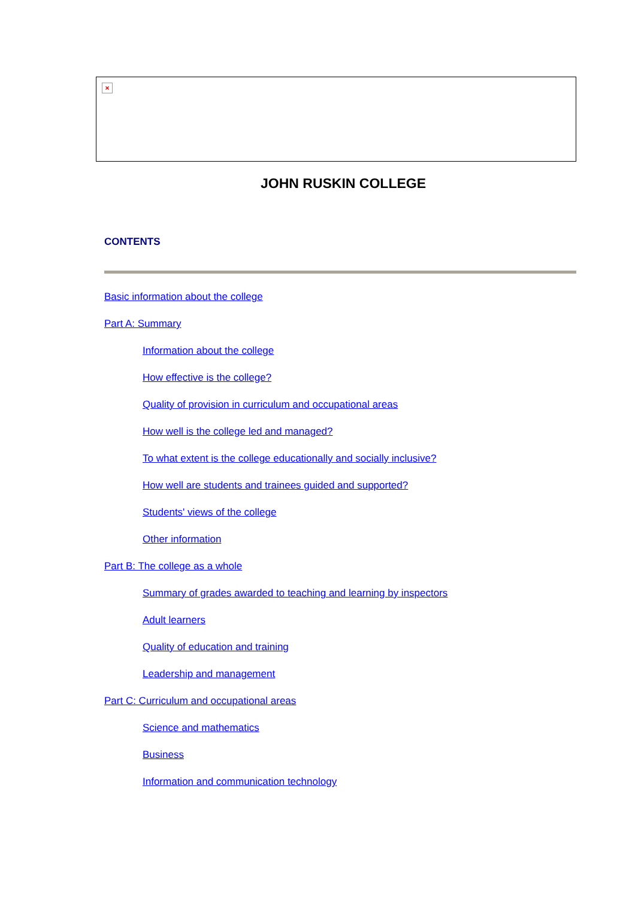×
JOHN RUSKIN COLLEGE
CONTENTS
Basic information about the college
Part A: Summary
Information about the college
How effective is the college?
Quality of provision in curriculum and occupational areas
How well is the college led and managed?
To what extent is the college educationally and socially inclusive?
How well are students and trainees guided and supported?
Students' views of the college
Other information
Part B: The college as a whole
Summary of grades awarded to teaching and learning by inspectors
Adult learners
Quality of education and training
Leadership and management
Part C: Curriculum and occupational areas
Science and mathematics
Business
Information and communication technology